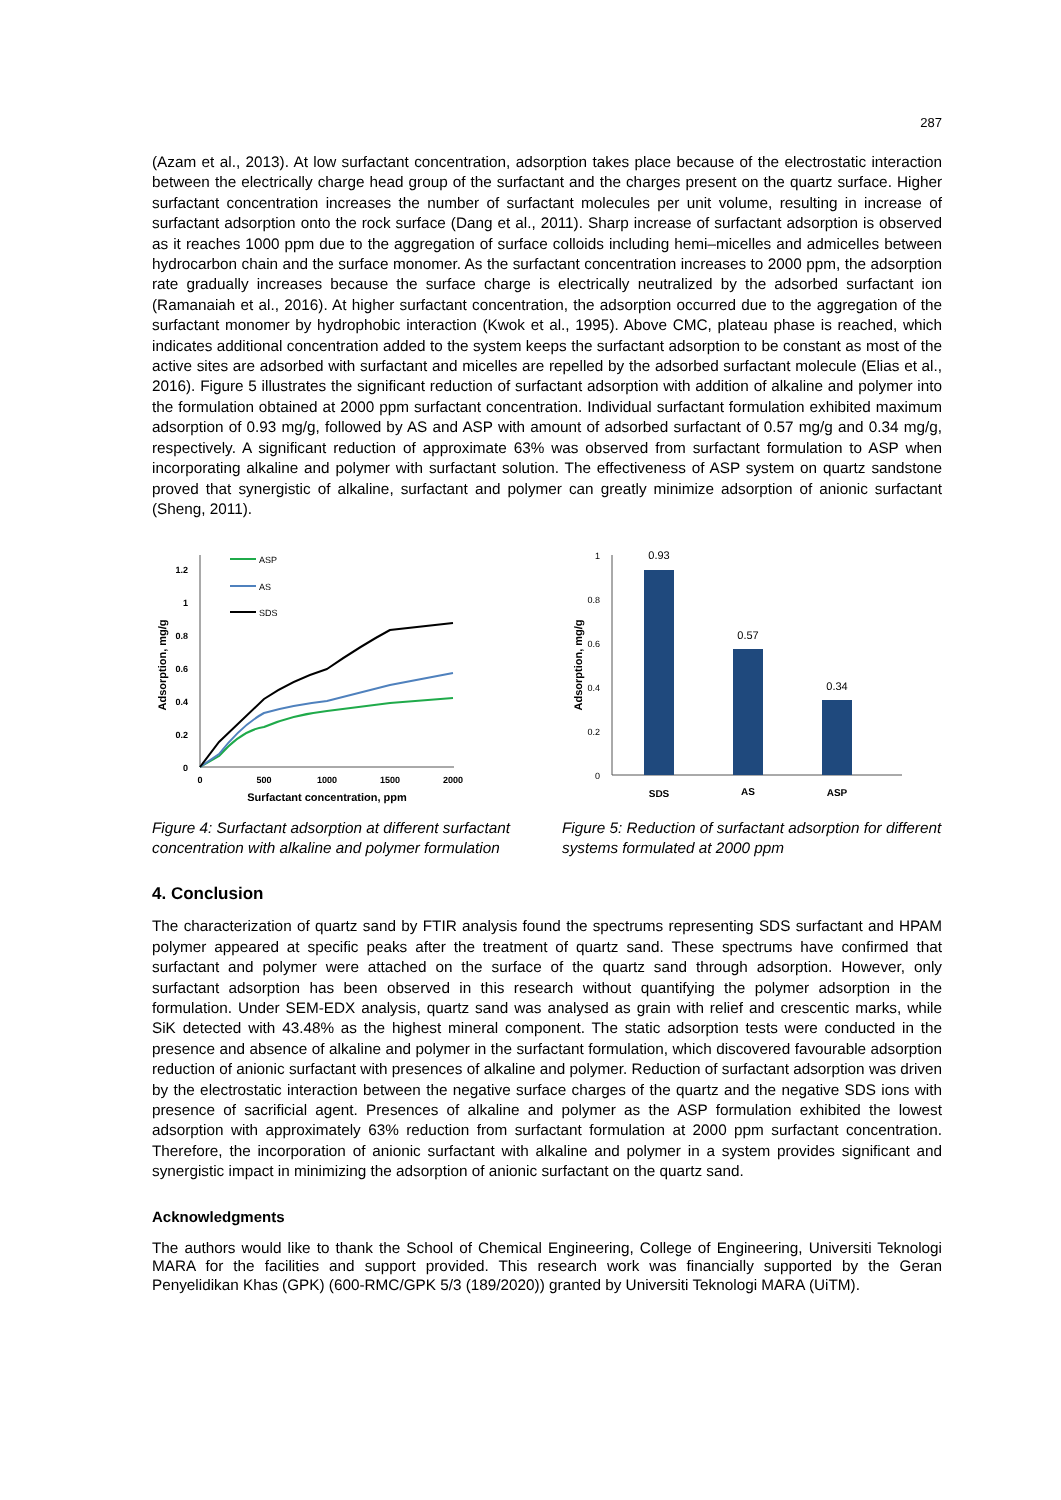287
(Azam et al., 2013). At low surfactant concentration, adsorption takes place because of the electrostatic interaction between the electrically charge head group of the surfactant and the charges present on the quartz surface. Higher surfactant concentration increases the number of surfactant molecules per unit volume, resulting in increase of surfactant adsorption onto the rock surface (Dang et al., 2011). Sharp increase of surfactant adsorption is observed as it reaches 1000 ppm due to the aggregation of surface colloids including hemi–micelles and admicelles between hydrocarbon chain and the surface monomer. As the surfactant concentration increases to 2000 ppm, the adsorption rate gradually increases because the surface charge is electrically neutralized by the adsorbed surfactant ion (Ramanaiah et al., 2016). At higher surfactant concentration, the adsorption occurred due to the aggregation of the surfactant monomer by hydrophobic interaction (Kwok et al., 1995). Above CMC, plateau phase is reached, which indicates additional concentration added to the system keeps the surfactant adsorption to be constant as most of the active sites are adsorbed with surfactant and micelles are repelled by the adsorbed surfactant molecule (Elias et al., 2016). Figure 5 illustrates the significant reduction of surfactant adsorption with addition of alkaline and polymer into the formulation obtained at 2000 ppm surfactant concentration. Individual surfactant formulation exhibited maximum adsorption of 0.93 mg/g, followed by AS and ASP with amount of adsorbed surfactant of 0.57 mg/g and 0.34 mg/g, respectively. A significant reduction of approximate 63% was observed from surfactant formulation to ASP when incorporating alkaline and polymer with surfactant solution. The effectiveness of ASP system on quartz sandstone proved that synergistic of alkaline, surfactant and polymer can greatly minimize adsorption of anionic surfactant (Sheng, 2011).
0
0.2
0.4
0.6
0.8
1
1.2
0
500
1000
1500
2000
Surfactant concentration, ppm
Adsorption, mg/g
ASP
AS
SDS
Figure 4: Surfactant adsorption at different surfactant concentration with alkaline and polymer formulation
0
0.2
0.4
0.6
0.8
1
Adsorption, mg/g
0.93
0.57
0.34
SDS
AS
ASP
Figure 5: Reduction of surfactant adsorption for different systems formulated at 2000 ppm
4. Conclusion
The characterization of quartz sand by FTIR analysis found the spectrums representing SDS surfactant and HPAM polymer appeared at specific peaks after the treatment of quartz sand. These spectrums have confirmed that surfactant and polymer were attached on the surface of the quartz sand through adsorption. However, only surfactant adsorption has been observed in this research without quantifying the polymer adsorption in the formulation. Under SEM-EDX analysis, quartz sand was analysed as grain with relief and crescentic marks, while SiK detected with 43.48% as the highest mineral component. The static adsorption tests were conducted in the presence and absence of alkaline and polymer in the surfactant formulation, which discovered favourable adsorption reduction of anionic surfactant with presences of alkaline and polymer. Reduction of surfactant adsorption was driven by the electrostatic interaction between the negative surface charges of the quartz and the negative SDS ions with presence of sacrificial agent. Presences of alkaline and polymer as the ASP formulation exhibited the lowest adsorption with approximately 63% reduction from surfactant formulation at 2000 ppm surfactant concentration. Therefore, the incorporation of anionic surfactant with alkaline and polymer in a system provides significant and synergistic impact in minimizing the adsorption of anionic surfactant on the quartz sand.
Acknowledgments
The authors would like to thank the School of Chemical Engineering, College of Engineering, Universiti Teknologi MARA for the facilities and support provided. This research work was financially supported by the Geran Penyelidikan Khas (GPK) (600-RMC/GPK 5/3 (189/2020)) granted by Universiti Teknologi MARA (UiTM).